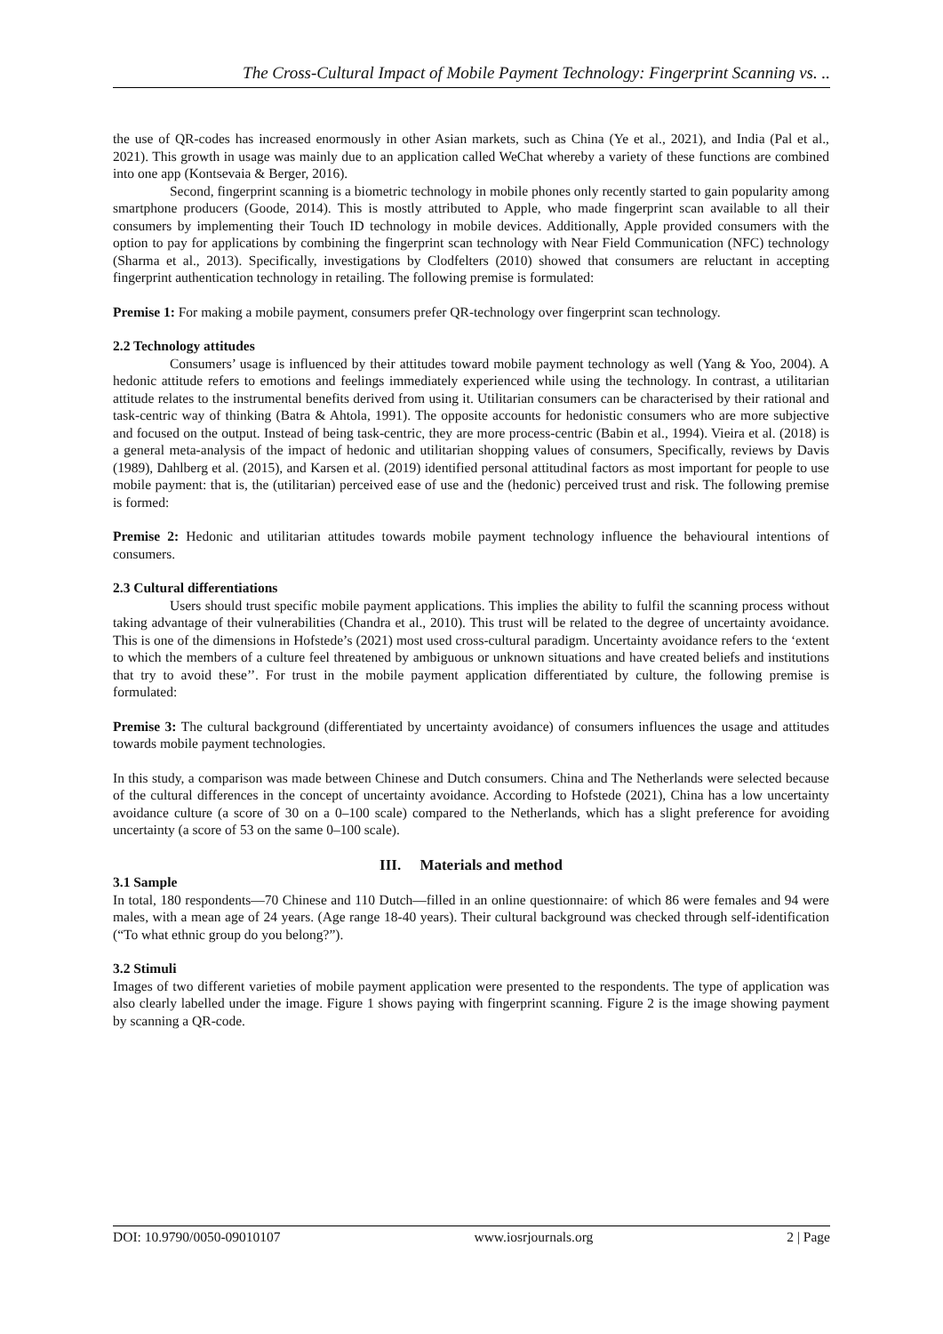The Cross-Cultural Impact of Mobile Payment Technology: Fingerprint Scanning vs. ..
the use of QR-codes has increased enormously in other Asian markets, such as China (Ye et al., 2021), and India (Pal et al., 2021). This growth in usage was mainly due to an application called WeChat whereby a variety of these functions are combined into one app (Kontsevaia & Berger, 2016).
Second, fingerprint scanning is a biometric technology in mobile phones only recently started to gain popularity among smartphone producers (Goode, 2014). This is mostly attributed to Apple, who made fingerprint scan available to all their consumers by implementing their Touch ID technology in mobile devices. Additionally, Apple provided consumers with the option to pay for applications by combining the fingerprint scan technology with Near Field Communication (NFC) technology (Sharma et al., 2013). Specifically, investigations by Clodfelters (2010) showed that consumers are reluctant in accepting fingerprint authentication technology in retailing. The following premise is formulated:
Premise 1: For making a mobile payment, consumers prefer QR-technology over fingerprint scan technology.
2.2 Technology attitudes
Consumers’ usage is influenced by their attitudes toward mobile payment technology as well (Yang & Yoo, 2004). A hedonic attitude refers to emotions and feelings immediately experienced while using the technology. In contrast, a utilitarian attitude relates to the instrumental benefits derived from using it. Utilitarian consumers can be characterised by their rational and task-centric way of thinking (Batra & Ahtola, 1991). The opposite accounts for hedonistic consumers who are more subjective and focused on the output. Instead of being task-centric, they are more process-centric (Babin et al., 1994). Vieira et al. (2018) is a general meta-analysis of the impact of hedonic and utilitarian shopping values of consumers, Specifically, reviews by Davis (1989), Dahlberg et al. (2015), and Karsen et al. (2019) identified personal attitudinal factors as most important for people to use mobile payment: that is, the (utilitarian) perceived ease of use and the (hedonic) perceived trust and risk. The following premise is formed:
Premise 2: Hedonic and utilitarian attitudes towards mobile payment technology influence the behavioural intentions of consumers.
2.3 Cultural differentiations
Users should trust specific mobile payment applications. This implies the ability to fulfil the scanning process without taking advantage of their vulnerabilities (Chandra et al., 2010). This trust will be related to the degree of uncertainty avoidance. This is one of the dimensions in Hofstede’s (2021) most used cross-cultural paradigm. Uncertainty avoidance refers to the ‘extent to which the members of a culture feel threatened by ambiguous or unknown situations and have created beliefs and institutions that try to avoid these’’. For trust in the mobile payment application differentiated by culture, the following premise is formulated:
Premise 3: The cultural background (differentiated by uncertainty avoidance) of consumers influences the usage and attitudes towards mobile payment technologies.
In this study, a comparison was made between Chinese and Dutch consumers. China and The Netherlands were selected because of the cultural differences in the concept of uncertainty avoidance. According to Hofstede (2021), China has a low uncertainty avoidance culture (a score of 30 on a 0–100 scale) compared to the Netherlands, which has a slight preference for avoiding uncertainty (a score of 53 on the same 0–100 scale).
III. Materials and method
3.1 Sample
In total, 180 respondents—70 Chinese and 110 Dutch—filled in an online questionnaire: of which 86 were females and 94 were males, with a mean age of 24 years. (Age range 18-40 years). Their cultural background was checked through self-identification (“To what ethnic group do you belong?”).
3.2 Stimuli
Images of two different varieties of mobile payment application were presented to the respondents. The type of application was also clearly labelled under the image. Figure 1 shows paying with fingerprint scanning. Figure 2 is the image showing payment by scanning a QR-code.
DOI: 10.9790/0050-09010107 www.iosrjournals.org 2 | Page